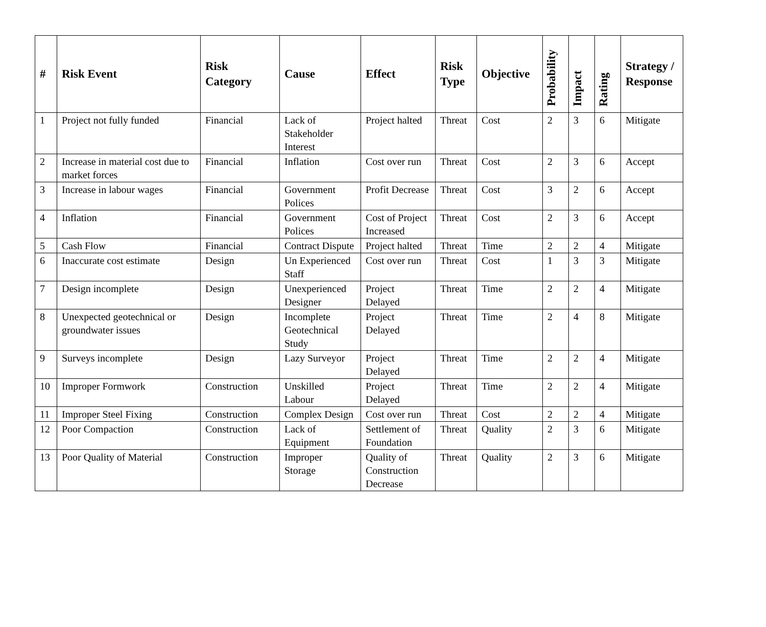| # | Risk Event | Risk Category | Cause | Effect | Risk Type | Objective | Probability | Impact | Rating | Strategy / Response |
| --- | --- | --- | --- | --- | --- | --- | --- | --- | --- | --- |
| 1 | Project not fully funded | Financial | Lack of Stakeholder Interest | Project halted | Threat | Cost | 2 | 3 | 6 | Mitigate |
| 2 | Increase in material cost due to market forces | Financial | Inflation | Cost over run | Threat | Cost | 2 | 3 | 6 | Accept |
| 3 | Increase in labour wages | Financial | Government Polices | Profit Decrease | Threat | Cost | 3 | 2 | 6 | Accept |
| 4 | Inflation | Financial | Government Polices | Cost of Project Increased | Threat | Cost | 2 | 3 | 6 | Accept |
| 5 | Cash Flow | Financial | Contract Dispute | Project halted | Threat | Time | 2 | 2 | 4 | Mitigate |
| 6 | Inaccurate cost estimate | Design | Un Experienced Staff | Cost over run | Threat | Cost | 1 | 3 | 3 | Mitigate |
| 7 | Design incomplete | Design | Unexperienced Designer | Project Delayed | Threat | Time | 2 | 2 | 4 | Mitigate |
| 8 | Unexpected geotechnical or groundwater issues | Design | Incomplete Geotechnical Study | Project Delayed | Threat | Time | 2 | 4 | 8 | Mitigate |
| 9 | Surveys incomplete | Design | Lazy Surveyor | Project Delayed | Threat | Time | 2 | 2 | 4 | Mitigate |
| 10 | Improper Formwork | Construction | Unskilled Labour | Project Delayed | Threat | Time | 2 | 2 | 4 | Mitigate |
| 11 | Improper Steel Fixing | Construction | Complex Design | Cost over run | Threat | Cost | 2 | 2 | 4 | Mitigate |
| 12 | Poor Compaction | Construction | Lack of Equipment | Settlement of Foundation | Threat | Quality | 2 | 3 | 6 | Mitigate |
| 13 | Poor Quality of Material | Construction | Improper Storage | Quality of Construction Decrease | Threat | Quality | 2 | 3 | 6 | Mitigate |